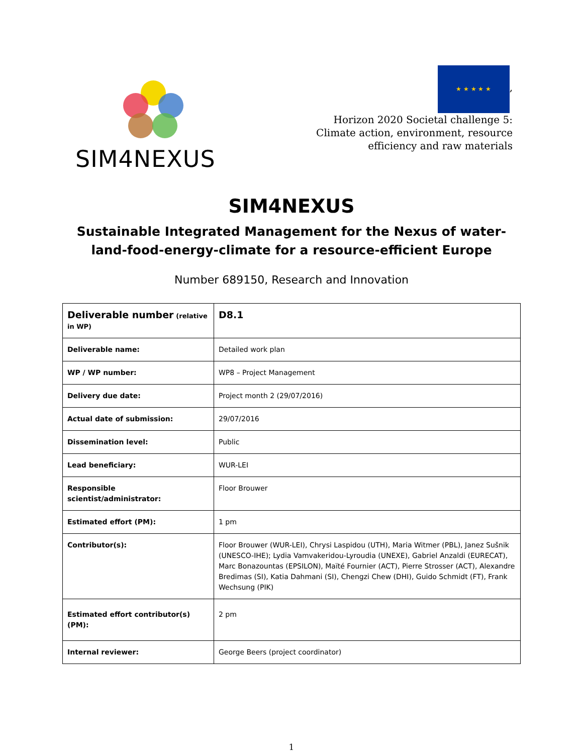SIM4NEXUS
★ ★ ★ ★ ★
,
Horizon 2020 Societal challenge 5:
Climate action, environment, resource
efficiency and raw materials
SIM4NEXUS
Sustainable Integrated Management for the Nexus of water-land-food-energy-climate for a resource-efficient Europe
Number 689150, Research and Innovation
| Deliverable number (relative in WP) | D8.1 |
| Deliverable name: | Detailed work plan |
| WP / WP number: | WP8 – Project Management |
| Delivery due date: | Project month 2 (29/07/2016) |
| Actual date of submission: | 29/07/2016 |
| Dissemination level: | Public |
| Lead beneficiary: | WUR-LEI |
| Responsible scientist/administrator: | Floor Brouwer |
| Estimated effort (PM): | 1 pm |
| Contributor(s): | Floor Brouwer (WUR-LEI), Chrysi Laspidou (UTH), Maria Witmer (PBL), Janez Sušnik (UNESCO-IHE); Lydia Vamvakeridou-Lyroudia (UNEXE), Gabriel Anzaldi (EURECAT), Marc Bonazountas (EPSILON), Maïté Fournier (ACT), Pierre Strosser (ACT), Alexandre Bredimas (SI), Katia Dahmani (SI), Chengzi Chew (DHI), Guido Schmidt (FT), Frank Wechsung (PIK) |
| Estimated effort contributor(s) (PM): | 2 pm |
| Internal reviewer: | George Beers (project coordinator) |
1